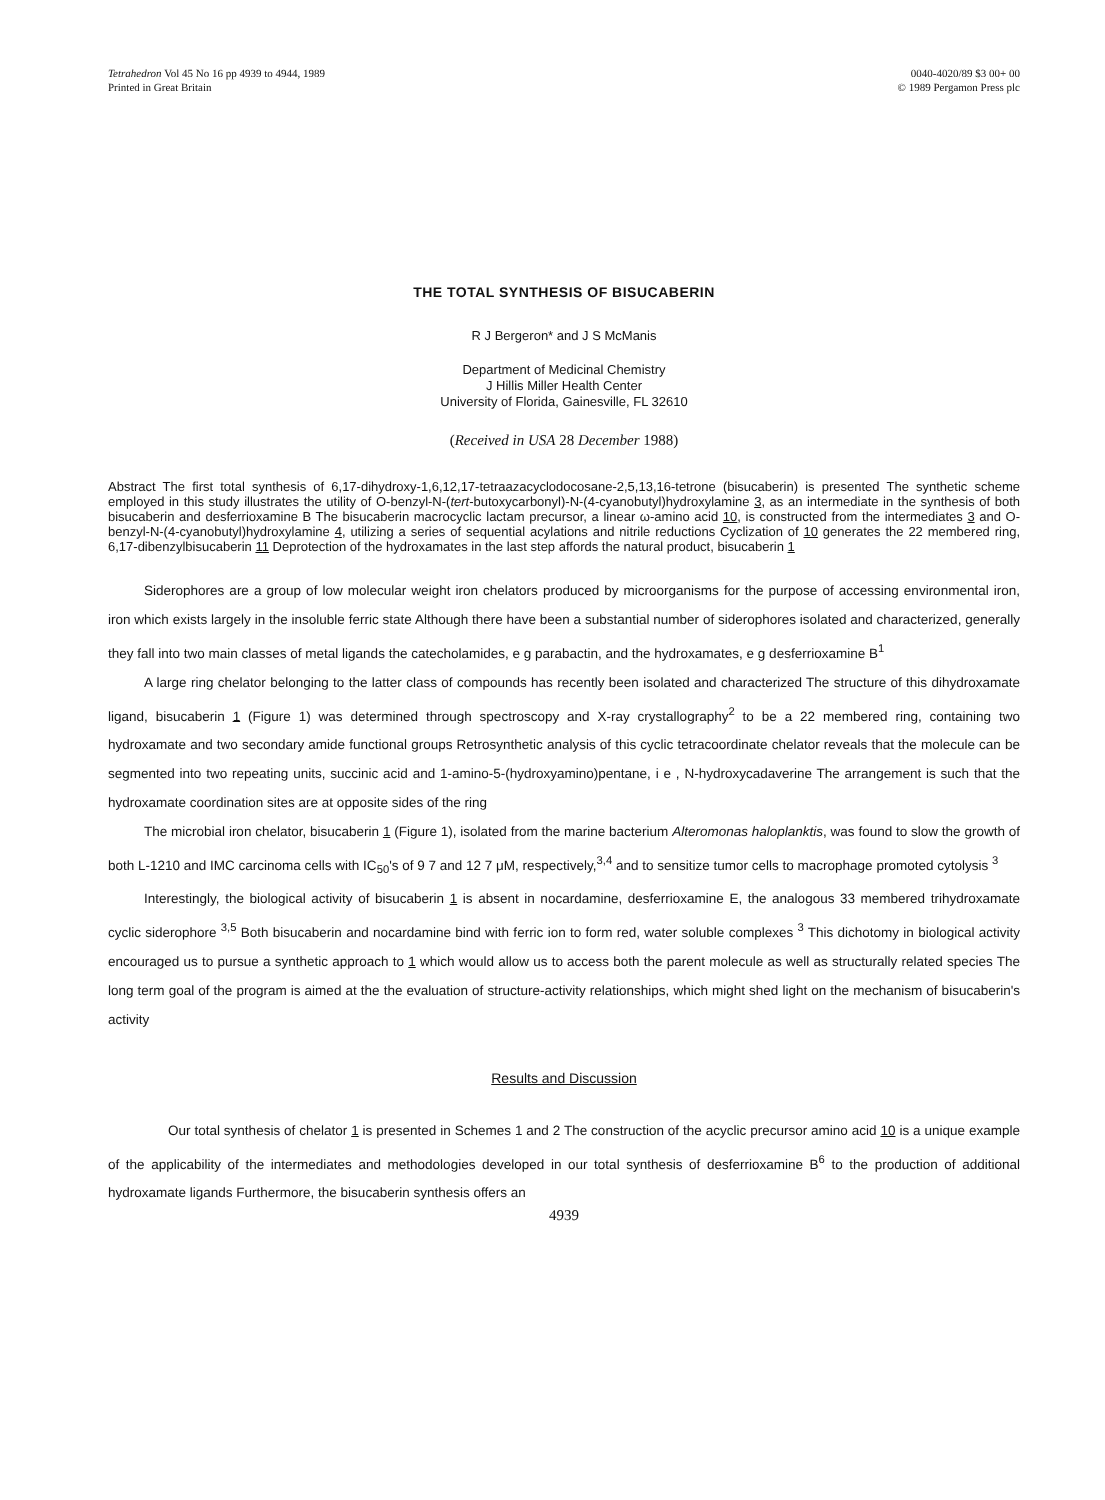Tetrahedron Vol 45 No 16 pp 4939 to 4944, 1989
Printed in Great Britain
0040-4020/89 $3 00+ 00
© 1989 Pergamon Press plc
THE TOTAL SYNTHESIS OF BISUCABERIN
R J Bergeron* and J S McManis
Department of Medicinal Chemistry
J Hillis Miller Health Center
University of Florida, Gainesville, FL 32610
(Received in USA 28 December 1988)
Abstract The first total synthesis of 6,17-dihydroxy-1,6,12,17-tetraazacyclodocosane-2,5,13,16-tetrone (bisucaberin) is presented The synthetic scheme employed in this study illustrates the utility of O-benzyl-N-(tert-butoxycarbonyl)-N-(4-cyanobutyl)hydroxylamine 3, as an intermediate in the synthesis of both bisucaberin and desferrioxamine B The bisucaberin macrocyclic lactam precursor, a linear ω-amino acid 10, is constructed from the intermediates 3 and O-benzyl-N-(4-cyanobutyl)hydroxylamine 4, utilizing a series of sequential acylations and nitrile reductions Cyclization of 10 generates the 22 membered ring, 6,17-dibenzylbisucaberin 11 Deprotection of the hydroxamates in the last step affords the natural product, bisucaberin 1
Siderophores are a group of low molecular weight iron chelators produced by microorganisms for the purpose of accessing environmental iron, iron which exists largely in the insoluble ferric state Although there have been a substantial number of siderophores isolated and characterized, generally they fall into two main classes of metal ligands the catecholamides, e g parabactin, and the hydroxamates, e g desferrioxamine B<sup>1</sup>
A large ring chelator belonging to the latter class of compounds has recently been isolated and characterized The structure of this dihydroxamate ligand, bisucaberin 1 (Figure 1) was determined through spectroscopy and X-ray crystallography<sup>2</sup> to be a 22 membered ring, containing two hydroxamate and two secondary amide functional groups Retrosynthetic analysis of this cyclic tetracoordinate chelator reveals that the molecule can be segmented into two repeating units, succinic acid and 1-amino-5-(hydroxyamino)pentane, i e , N-hydroxycadaverine The arrangement is such that the hydroxamate coordination sites are at opposite sides of the ring
The microbial iron chelator, bisucaberin 1 (Figure 1), isolated from the marine bacterium Alteromonas haloplanktis, was found to slow the growth of both L-1210 and IMC carcinoma cells with IC<sub>50</sub>'s of 9 7 and 12 7 μM, respectively,<sup>3,4</sup> and to sensitize tumor cells to macrophage promoted cytolysis <sup>3</sup>
Interestingly, the biological activity of bisucaberin 1 is absent in nocardamine, desferrioxamine E, the analogous 33 membered trihydroxamate cyclic siderophore <sup>3,5</sup> Both bisucaberin and nocardamine bind with ferric ion to form red, water soluble complexes <sup>3</sup> This dichotomy in biological activity encouraged us to pursue a synthetic approach to 1 which would allow us to access both the parent molecule as well as structurally related species The long term goal of the program is aimed at the the evaluation of structure-activity relationships, which might shed light on the mechanism of bisucaberin's activity
Results and Discussion
Our total synthesis of chelator 1 is presented in Schemes 1 and 2 The construction of the acyclic precursor amino acid 10 is a unique example of the applicability of the intermediates and methodologies developed in our total synthesis of desferrioxamine B<sup>6</sup> to the production of additional hydroxamate ligands Furthermore, the bisucaberin synthesis offers an
4939